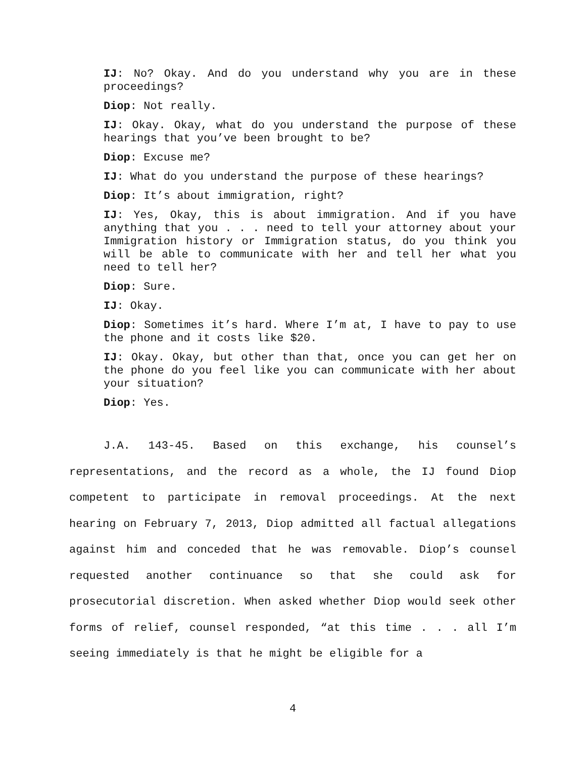IJ: No? Okay. And do you understand why you are in these proceedings?
Diop: Not really.
IJ: Okay. Okay, what do you understand the purpose of these hearings that you’ve been brought to be?
Diop: Excuse me?
IJ: What do you understand the purpose of these hearings?
Diop: It’s about immigration, right?
IJ: Yes, Okay, this is about immigration. And if you have anything that you . . . need to tell your attorney about your Immigration history or Immigration status, do you think you will be able to communicate with her and tell her what you need to tell her?
Diop: Sure.
IJ: Okay.
Diop: Sometimes it’s hard. Where I’m at, I have to pay to use the phone and it costs like $20.
IJ: Okay. Okay, but other than that, once you can get her on the phone do you feel like you can communicate with her about your situation?
Diop: Yes.
J.A. 143-45. Based on this exchange, his counsel’s representations, and the record as a whole, the IJ found Diop competent to participate in removal proceedings. At the next hearing on February 7, 2013, Diop admitted all factual allegations against him and conceded that he was removable. Diop’s counsel requested another continuance so that she could ask for prosecutorial discretion. When asked whether Diop would seek other forms of relief, counsel responded, “at this time . . . all I’m seeing immediately is that he might be eligible for a
4